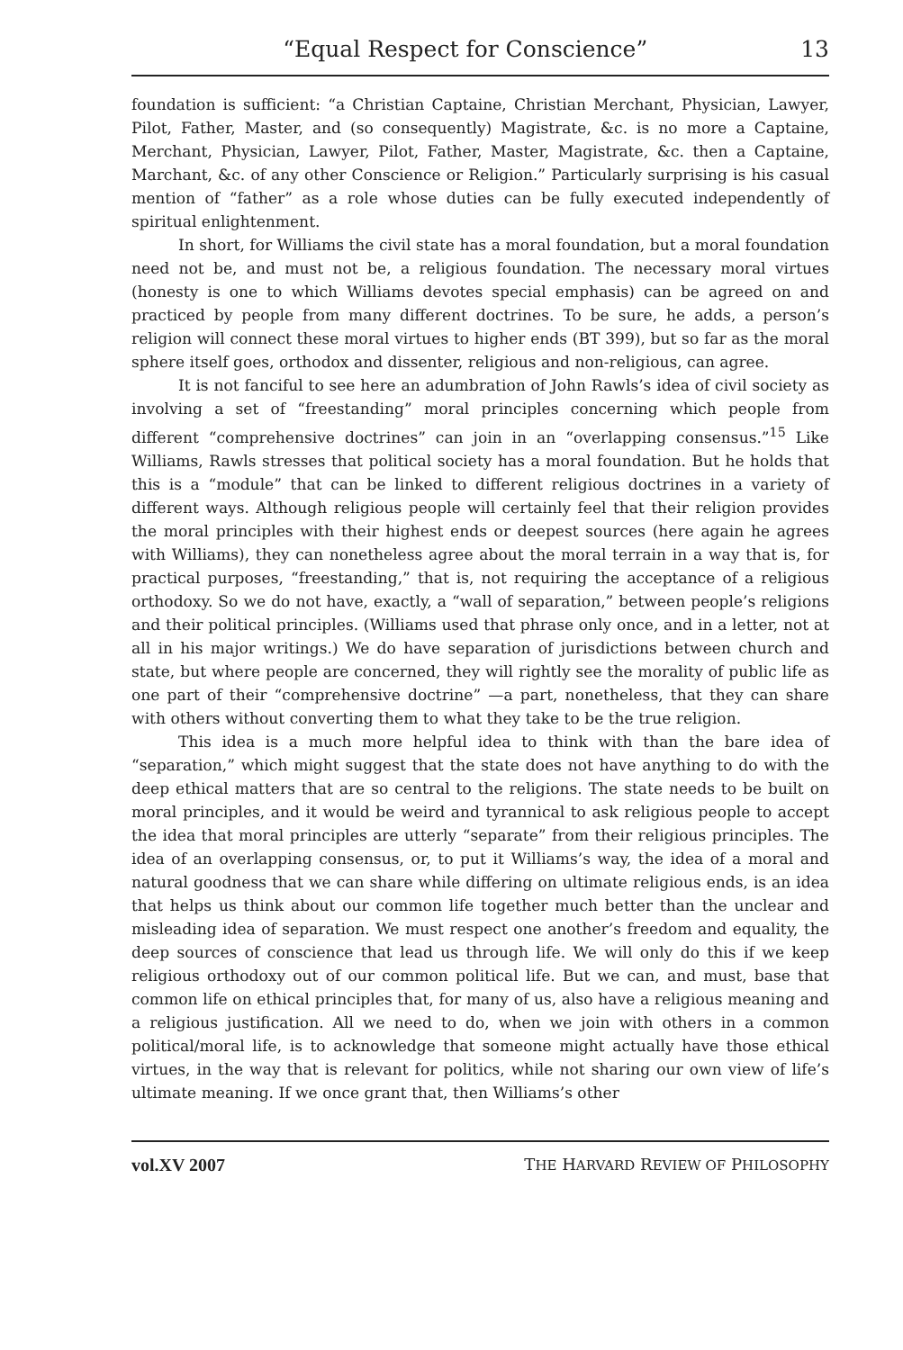“Equal Respect for Conscience” 13
foundation is sufficient: “a Christian Captaine, Christian Merchant, Physician, Lawyer, Pilot, Father, Master, and (so consequently) Magistrate, &c. is no more a Captaine, Merchant, Physician, Lawyer, Pilot, Father, Master, Magistrate, &c. then a Captaine, Marchant, &c. of any other Conscience or Religion.” Particularly surprising is his casual mention of “father” as a role whose duties can be fully executed independently of spiritual enlightenment.
In short, for Williams the civil state has a moral foundation, but a moral foundation need not be, and must not be, a religious foundation. The necessary moral virtues (honesty is one to which Williams devotes special emphasis) can be agreed on and practiced by people from many different doctrines. To be sure, he adds, a person’s religion will connect these moral virtues to higher ends (BT 399), but so far as the moral sphere itself goes, orthodox and dissenter, religious and non-religious, can agree.
It is not fanciful to see here an adumbration of John Rawls’s idea of civil society as involving a set of “freestanding” moral principles concerning which people from different “comprehensive doctrines” can join in an “overlapping consensus.”<sup>15</sup> Like Williams, Rawls stresses that political society has a moral foundation. But he holds that this is a “module” that can be linked to different religious doctrines in a variety of different ways. Although religious people will certainly feel that their religion provides the moral principles with their highest ends or deepest sources (here again he agrees with Williams), they can nonetheless agree about the moral terrain in a way that is, for practical purposes, “freestanding,” that is, not requiring the acceptance of a religious orthodoxy. So we do not have, exactly, a “wall of separation,” between people’s religions and their political principles. (Williams used that phrase only once, and in a letter, not at all in his major writings.) We do have separation of jurisdictions between church and state, but where people are concerned, they will rightly see the morality of public life as one part of their “comprehensive doctrine” —a part, nonetheless, that they can share with others without converting them to what they take to be the true religion.
This idea is a much more helpful idea to think with than the bare idea of “separation,” which might suggest that the state does not have anything to do with the deep ethical matters that are so central to the religions. The state needs to be built on moral principles, and it would be weird and tyrannical to ask religious people to accept the idea that moral principles are utterly “separate” from their religious principles. The idea of an overlapping consensus, or, to put it Williams’s way, the idea of a moral and natural goodness that we can share while differing on ultimate religious ends, is an idea that helps us think about our common life together much better than the unclear and misleading idea of separation. We must respect one another’s freedom and equality, the deep sources of conscience that lead us through life. We will only do this if we keep religious orthodoxy out of our common political life. But we can, and must, base that common life on ethical principles that, for many of us, also have a religious meaning and a religious justification. All we need to do, when we join with others in a common political/moral life, is to acknowledge that someone might actually have those ethical virtues, in the way that is relevant for politics, while not sharing our own view of life’s ultimate meaning. If we once grant that, then Williams’s other
vol.XV 2007 THE HARVARD REVIEW OF PHILOSOPHY